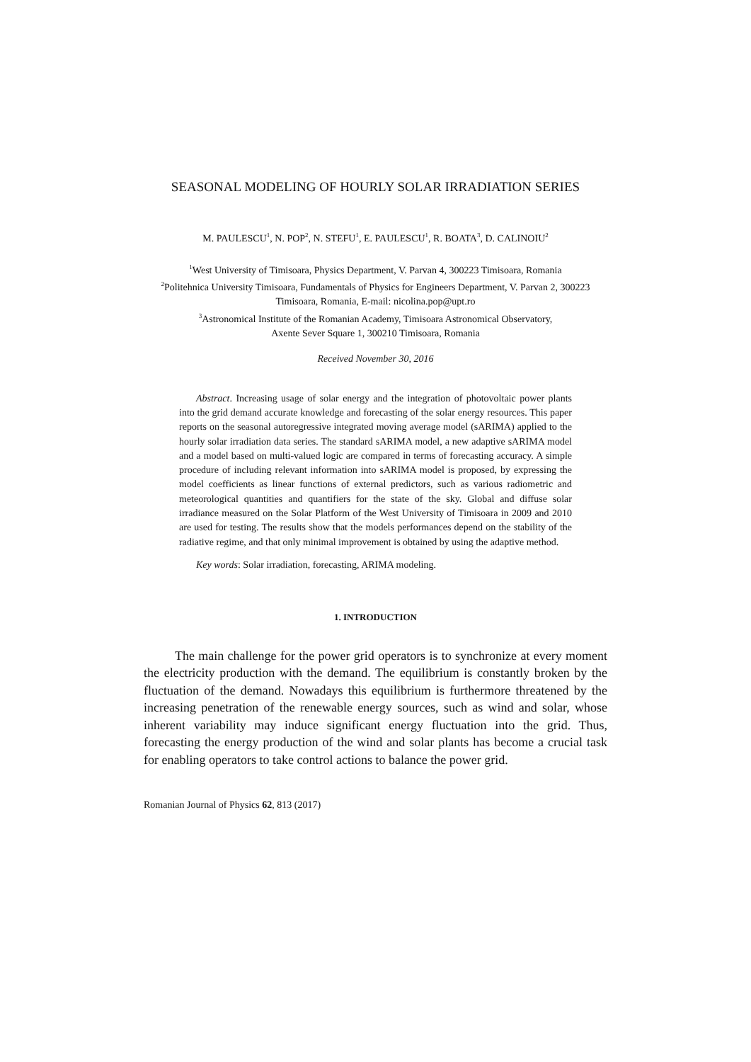SEASONAL MODELING OF HOURLY SOLAR IRRADIATION SERIES
M. PAULESCU<sup>1</sup>, N. POP<sup>2</sup>, N. STEFU<sup>1</sup>, E. PAULESCU<sup>1</sup>, R. BOATA<sup>3</sup>, D. CALINOIU<sup>2</sup>
<sup>1</sup> West University of Timisoara, Physics Department, V. Parvan 4, 300223 Timisoara, Romania
<sup>2</sup> Politehnica University Timisoara, Fundamentals of Physics for Engineers Department, V. Parvan 2, 300223 Timisoara, Romania, E-mail: nicolina.pop@upt.ro
<sup>3</sup> Astronomical Institute of the Romanian Academy, Timisoara Astronomical Observatory,
Axente Sever Square 1, 300210 Timisoara, Romania
Received November 30, 2016
Abstract. Increasing usage of solar energy and the integration of photovoltaic power plants into the grid demand accurate knowledge and forecasting of the solar energy resources. This paper reports on the seasonal autoregressive integrated moving average model (sARIMA) applied to the hourly solar irradiation data series. The standard sARIMA model, a new adaptive sARIMA model and a model based on multi-valued logic are compared in terms of forecasting accuracy. A simple procedure of including relevant information into sARIMA model is proposed, by expressing the model coefficients as linear functions of external predictors, such as various radiometric and meteorological quantities and quantifiers for the state of the sky. Global and diffuse solar irradiance measured on the Solar Platform of the West University of Timisoara in 2009 and 2010 are used for testing. The results show that the models performances depend on the stability of the radiative regime, and that only minimal improvement is obtained by using the adaptive method.
Key words: Solar irradiation, forecasting, ARIMA modeling.
1. INTRODUCTION
The main challenge for the power grid operators is to synchronize at every moment the electricity production with the demand. The equilibrium is constantly broken by the fluctuation of the demand. Nowadays this equilibrium is furthermore threatened by the increasing penetration of the renewable energy sources, such as wind and solar, whose inherent variability may induce significant energy fluctuation into the grid. Thus, forecasting the energy production of the wind and solar plants has become a crucial task for enabling operators to take control actions to balance the power grid.
Romanian Journal of Physics 62, 813 (2017)